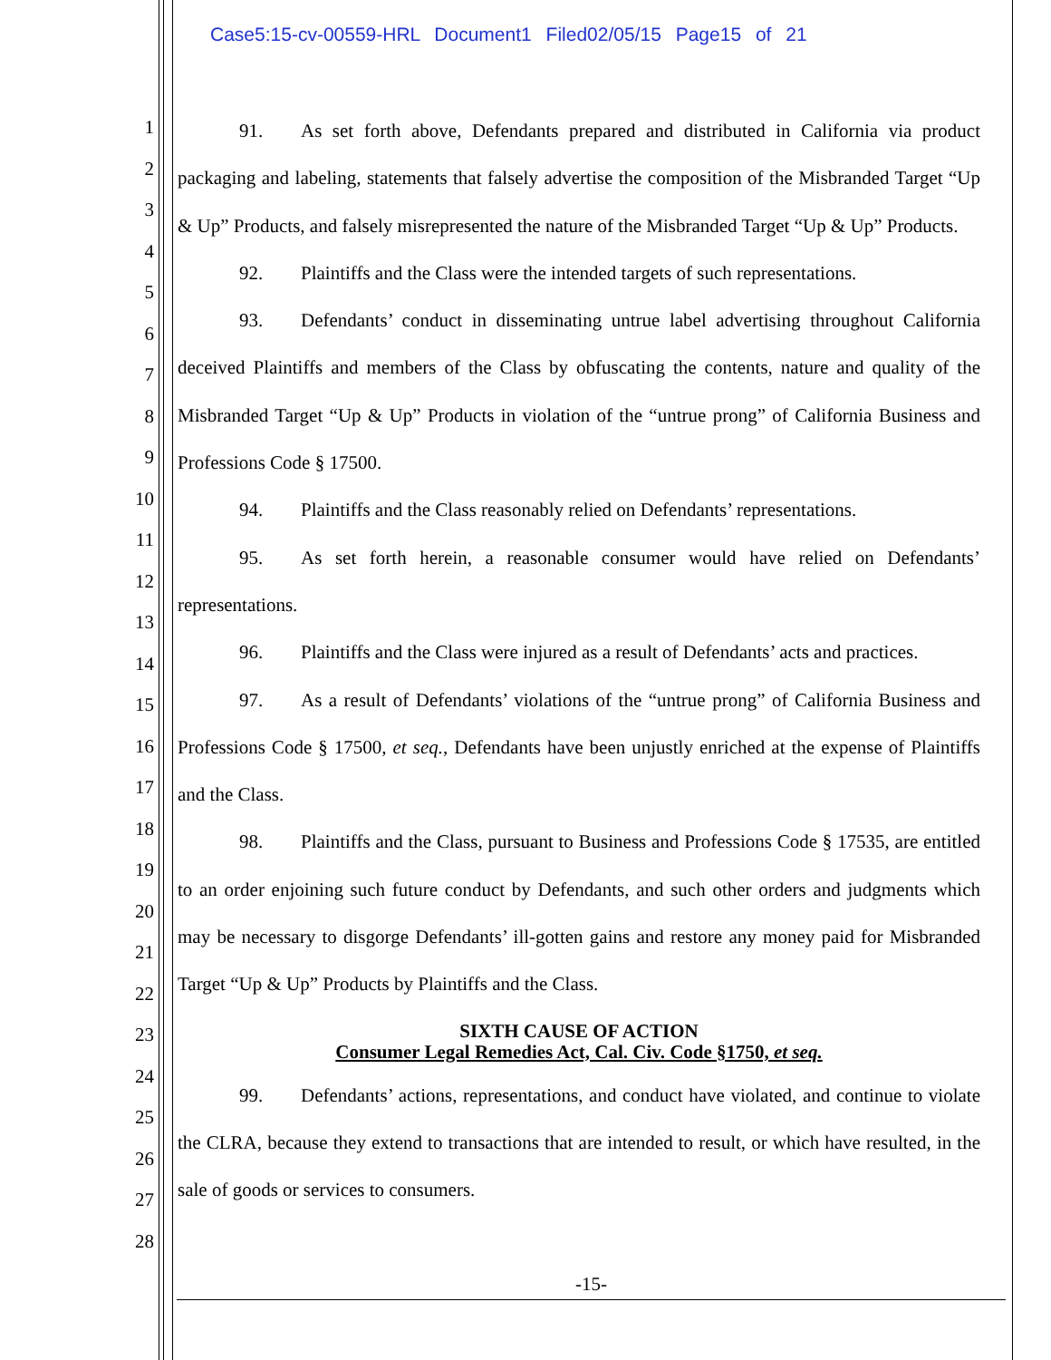Case5:15-cv-00559-HRL Document1 Filed02/05/15 Page15 of 21
1
2
3
4
5
6
7
8
9
10
11
12
13
14
15
16
17
18
19
20
21
22
23
24
25
26
27
28
91. As set forth above, Defendants prepared and distributed in California via product packaging and labeling, statements that falsely advertise the composition of the Misbranded Target “Up & Up” Products, and falsely misrepresented the nature of the Misbranded Target “Up & Up” Products.
92. Plaintiffs and the Class were the intended targets of such representations.
93. Defendants’ conduct in disseminating untrue label advertising throughout California deceived Plaintiffs and members of the Class by obfuscating the contents, nature and quality of the Misbranded Target “Up & Up” Products in violation of the “untrue prong” of California Business and Professions Code § 17500.
94. Plaintiffs and the Class reasonably relied on Defendants’ representations.
95. As set forth herein, a reasonable consumer would have relied on Defendants’ representations.
96. Plaintiffs and the Class were injured as a result of Defendants’ acts and practices.
97. As a result of Defendants’ violations of the “untrue prong” of California Business and Professions Code § 17500, et seq., Defendants have been unjustly enriched at the expense of Plaintiffs and the Class.
98. Plaintiffs and the Class, pursuant to Business and Professions Code § 17535, are entitled to an order enjoining such future conduct by Defendants, and such other orders and judgments which may be necessary to disgorge Defendants’ ill-gotten gains and restore any money paid for Misbranded Target “Up & Up” Products by Plaintiffs and the Class.
SIXTH CAUSE OF ACTION
Consumer Legal Remedies Act, Cal. Civ. Code §1750, et seq.
99. Defendants’ actions, representations, and conduct have violated, and continue to violate the CLRA, because they extend to transactions that are intended to result, or which have resulted, in the sale of goods or services to consumers.
-15-